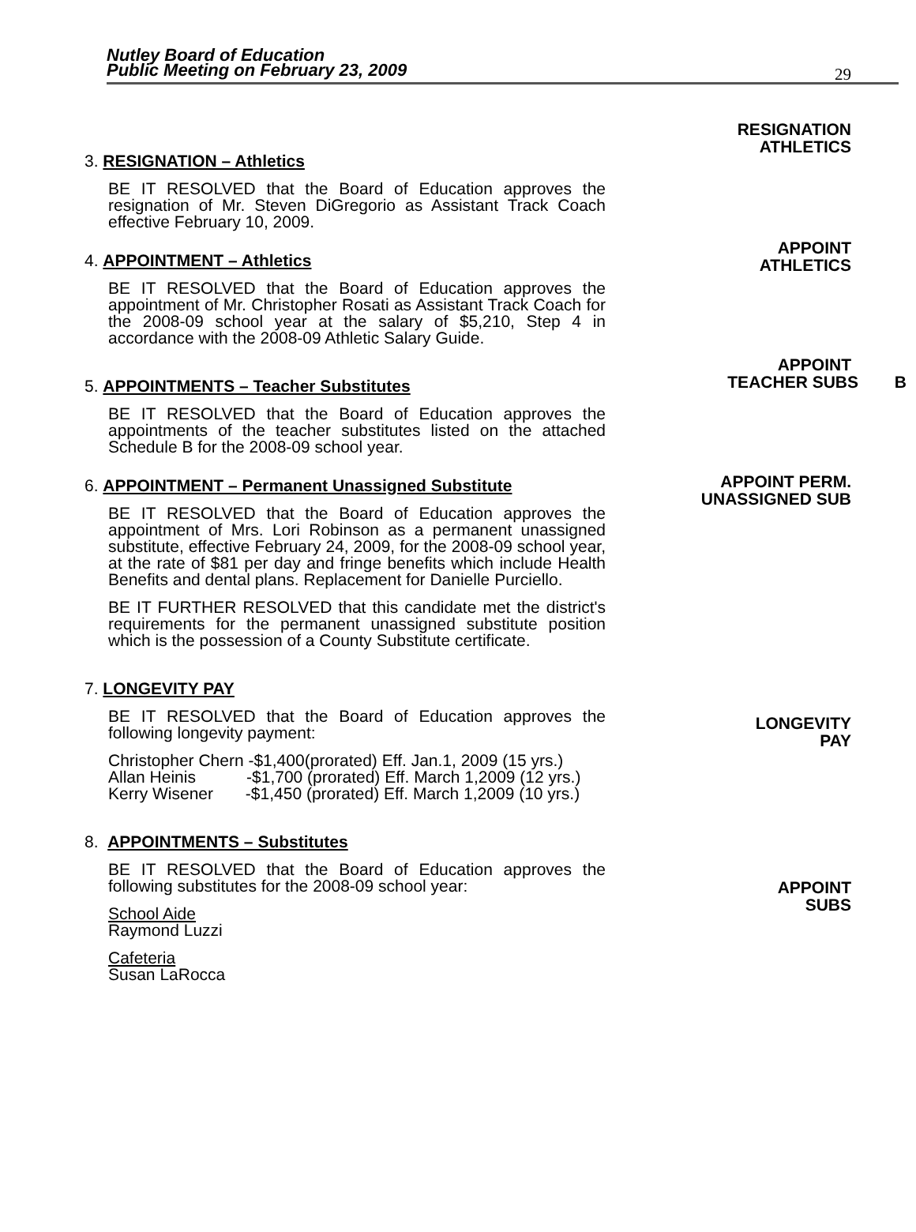Nutley Board of Education
Public Meeting on February 23, 2009
29
3. RESIGNATION – Athletics
BE IT RESOLVED that the Board of Education approves the resignation of Mr. Steven DiGregorio as Assistant Track Coach effective February 10, 2009.
4. APPOINTMENT – Athletics
BE IT RESOLVED that the Board of Education approves the appointment of Mr. Christopher Rosati as Assistant Track Coach for the 2008-09 school year at the salary of $5,210, Step 4 in accordance with the 2008-09 Athletic Salary Guide.
5. APPOINTMENTS – Teacher Substitutes
BE IT RESOLVED that the Board of Education approves the appointments of the teacher substitutes listed on the attached Schedule B for the 2008-09 school year.
6. APPOINTMENT – Permanent Unassigned Substitute
BE IT RESOLVED that the Board of Education approves the appointment of Mrs. Lori Robinson as a permanent unassigned substitute, effective February 24, 2009, for the 2008-09 school year, at the rate of $81 per day and fringe benefits which include Health Benefits and dental plans. Replacement for Danielle Purciello.
BE IT FURTHER RESOLVED that this candidate met the district's requirements for the permanent unassigned substitute position which is the possession of a County Substitute certificate.
7. LONGEVITY PAY
BE IT RESOLVED that the Board of Education approves the following longevity payment:
Christopher Chern -$1,400(prorated) Eff. Jan.1, 2009 (15 yrs.)
Allan Heinis -$1,700 (prorated) Eff. March 1,2009 (12 yrs.)
Kerry Wisener -$1,450 (prorated) Eff. March 1,2009 (10 yrs.)
8. APPOINTMENTS – Substitutes
BE IT RESOLVED that the Board of Education approves the following substitutes for the 2008-09 school year:
School Aide
Raymond Luzzi
Cafeteria
Susan LaRocca
RESIGNATION
ATHLETICS
APPOINT
ATHLETICS
APPOINT
TEACHER SUBS B
APPOINT PERM.
UNASSIGNED SUB
LONGEVITY
PAY
APPOINT
SUBS